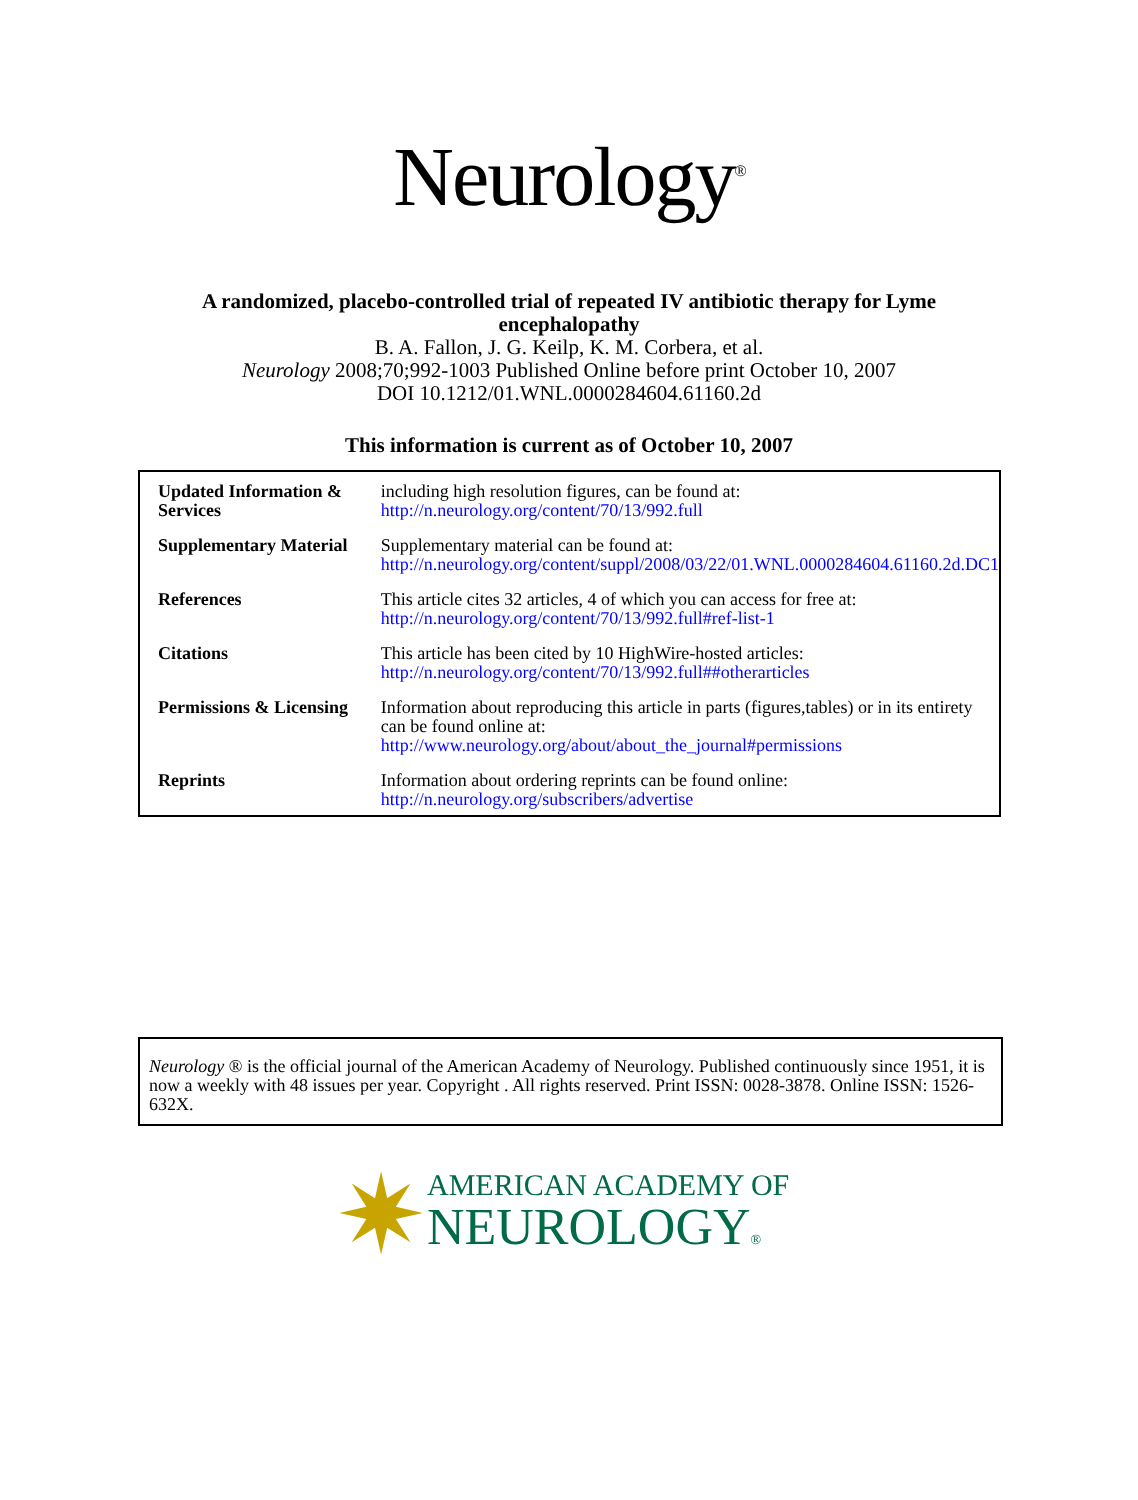Neurology<sup>®</sup>
A randomized, placebo-controlled trial of repeated IV antibiotic therapy for Lyme
encephalopathy
B. A. Fallon, J. G. Keilp, K. M. Corbera, et al.
Neurology 2008;70;992-1003 Published Online before print October 10, 2007
DOI 10.1212/01.WNL.0000284604.61160.2d
This information is current as of October 10, 2007
| Updated Information & Services | including high resolution figures, can be found at: http://n.neurology.org/content/70/13/992.full |
| Supplementary Material | Supplementary material can be found at: http://n.neurology.org/content/suppl/2008/03/22/01.WNL.0000284604.61160.2d.DC1 |
| References | This article cites 32 articles, 4 of which you can access for free at: http://n.neurology.org/content/70/13/992.full#ref-list-1 |
| Citations | This article has been cited by 10 HighWire-hosted articles: http://n.neurology.org/content/70/13/992.full##otherarticles |
| Permissions & Licensing | Information about reproducing this article in parts (figures,tables) or in its entirety can be found online at: http://www.neurology.org/about/about_the_journal#permissions |
| Reprints | Information about ordering reprints can be found online: http://n.neurology.org/subscribers/advertise |
Neurology ® is the official journal of the American Academy of Neurology. Published continuously since 1951, it is now a weekly with 48 issues per year. Copyright . All rights reserved. Print ISSN: 0028-3878. Online ISSN: 1526-632X.
✷
AMERICAN ACADEMY OF
NEUROLOGY®